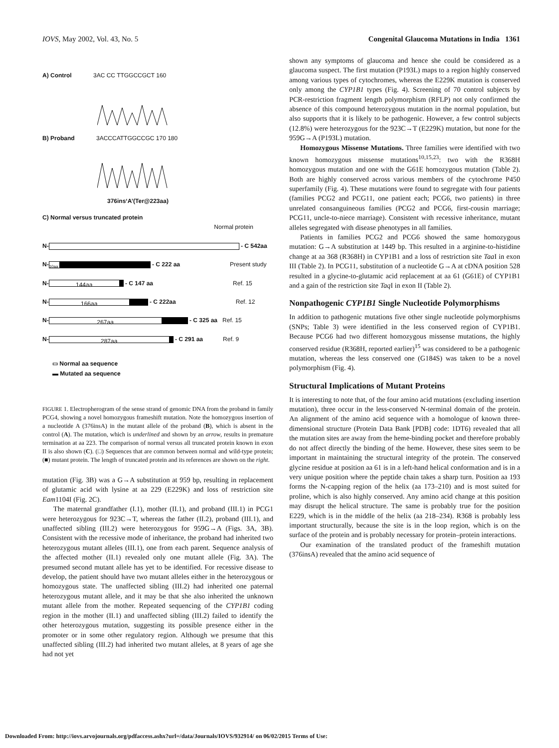IOVS, May 2002, Vol. 43, No. 5 Congenital Glaucoma Mutations in India 1361
A) Control 3AC CC TTGGCCGCT 160
B) Proband 3ACCCATTGGCCGC 170 180
376ins‘A’(Ter@223aa)
C) Normal versus truncated protein
Normal protein
N-
- C 542aa
N-
10aa
- C 222 aa Present study
N-
144aa
- C 147 aa Ref. 15
N-
166aa
- C 222aa Ref. 12
N-
267aa
- C 325 aa Ref. 15
N-
287aa
- C 291 aa Ref. 9
▭ Normal aa sequence
▬ Mutated aa sequence
FIGURE 1. Electropherogram of the sense strand of genomic DNA from the proband in family PCG4, showing a novel homozygous frameshift mutation. Note the homozygous insertion of a nucleotide A (376insA) in the mutant allele of the proband (B), which is absent in the control (A). The mutation, which is underlined and shown by an arrow, results in premature termination at aa 223. The comparison of normal versus all truncated protein known in exon II is also shown (C). (□) Sequences that are common between normal and wild-type protein; (■) mutant protein. The length of truncated protein and its references are shown on the right.
mutation (Fig. 3B) was a G→A substitution at 959 bp, resulting in replacement of glutamic acid with lysine at aa 229 (E229K) and loss of restriction site Eam1104I (Fig. 2C).
The maternal grandfather (I.1), mother (II.1), and proband (III.1) in PCG1 were heterozygous for 923C→T, whereas the father (II.2), proband (III.1), and unaffected sibling (III.2) were heterozygous for 959G→A (Figs. 3A, 3B). Consistent with the recessive mode of inheritance, the proband had inherited two heterozygous mutant alleles (III.1), one from each parent. Sequence analysis of the affected mother (II.1) revealed only one mutant allele (Fig. 3A). The presumed second mutant allele has yet to be identified. For recessive disease to develop, the patient should have two mutant alleles either in the heterozygous or homozygous state. The unaffected sibling (III.2) had inherited one paternal heterozygous mutant allele, and it may be that she also inherited the unknown mutant allele from the mother. Repeated sequencing of the CYP1B1 coding region in the mother (II.1) and unaffected sibling (III.2) failed to identify the other heterozygous mutation, suggesting its possible presence either in the promoter or in some other regulatory region. Although we presume that this unaffected sibling (III.2) had inherited two mutant alleles, at 8 years of age she had not yet
shown any symptoms of glaucoma and hence she could be considered as a glaucoma suspect. The first mutation (P193L) maps to a region highly conserved among various types of cytochromes, whereas the E229K mutation is conserved only among the CYP1B1 types (Fig. 4). Screening of 70 control subjects by PCR-restriction fragment length polymorphism (RFLP) not only confirmed the absence of this compound heterozygous mutation in the normal population, but also supports that it is likely to be pathogenic. However, a few control subjects (12.8%) were heterozygous for the 923C→T (E229K) mutation, but none for the 959G→A (P193L) mutation.
Homozygous Missense Mutations. Three families were identified with two known homozygous missense mutations<sup>10,15,23</sup>: two with the R368H homozygous mutation and one with the G61E homozygous mutation (Table 2). Both are highly conserved across various members of the cytochrome P450 superfamily (Fig. 4). These mutations were found to segregate with four patients (families PCG2 and PCG11, one patient each; PCG6, two patients) in three unrelated consanguineous families (PCG2 and PCG6, first-cousin marriage; PCG11, uncle-to-niece marriage). Consistent with recessive inheritance, mutant alleles segregated with disease phenotypes in all families.
Patients in families PCG2 and PCG6 showed the same homozygous mutation: G→A substitution at 1449 bp. This resulted in a arginine-to-histidine change at aa 368 (R368H) in CYP1B1 and a loss of restriction site Taa I in exon III (Table 2). In PCG11, substitution of a nucleotide G→A at cDNA position 528 resulted in a glycine-to-glutamic acid replacement at aa 61 (G61E) of CYP1B1 and a gain of the restriction site Taq I in exon II (Table 2).
Nonpathogenic CYP1B1 Single Nucleotide Polymorphisms
In addition to pathogenic mutations five other single nucleotide polymorphisms (SNPs; Table 3) were identified in the less conserved region of CYP1B1. Because PCG6 had two different homozygous missense mutations, the highly conserved residue (R368H, reported earlier)<sup>15</sup> was considered to be a pathogenic mutation, whereas the less conserved one (G184S) was taken to be a novel polymorphism (Fig. 4).
Structural Implications of Mutant Proteins
It is interesting to note that, of the four amino acid mutations (excluding insertion mutation), three occur in the less-conserved N-terminal domain of the protein. An alignment of the amino acid sequence with a homologue of known three-dimensional structure (Protein Data Bank [PDB] code: 1DT6) revealed that all the mutation sites are away from the heme-binding pocket and therefore probably do not affect directly the binding of the heme. However, these sites seem to be important in maintaining the structural integrity of the protein. The conserved glycine residue at position aa 61 is in a left-hand helical conformation and is in a very unique position where the peptide chain takes a sharp turn. Position aa 193 forms the N-capping region of the helix (aa 173–210) and is most suited for proline, which is also highly conserved. Any amino acid change at this position may disrupt the helical structure. The same is probably true for the position E229, which is in the middle of the helix (aa 218–234). R368 is probably less important structurally, because the site is in the loop region, which is on the surface of the protein and is probably necessary for protein–protein interactions.
Our examination of the translated product of the frameshift mutation (376insA) revealed that the amino acid sequence of
Downloaded From: http://iovs.arvojournals.org/pdfaccess.ashx?url=/data/Journals/IOVS/932914/ on 06/02/2015 Terms of Use: